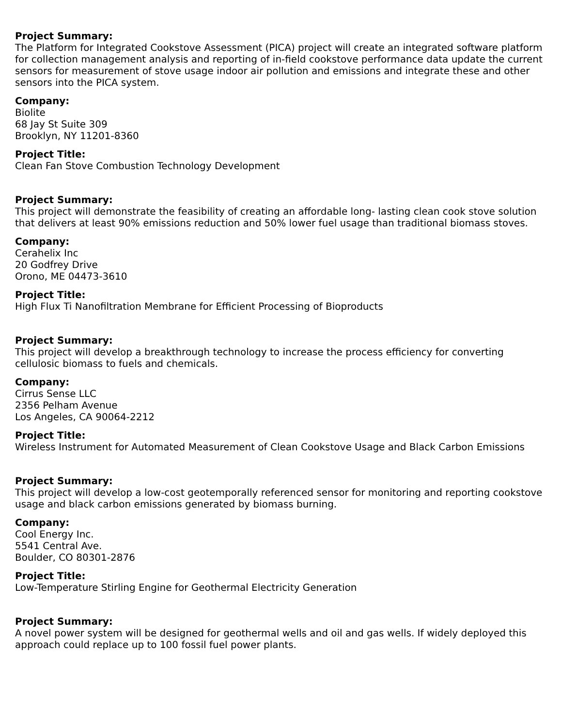Project Summary:
The Platform for Integrated Cookstove Assessment (PICA) project will create an integrated software platform for collection management analysis and reporting of in-field cookstove performance data update the current sensors for measurement of stove usage indoor air pollution and emissions and integrate these and other sensors into the PICA system.
Company:
Biolite
68 Jay St Suite 309
Brooklyn, NY 11201-8360
Project Title:
Clean Fan Stove Combustion Technology Development
Project Summary:
This project will demonstrate the feasibility of creating an affordable long- lasting clean cook stove solution that delivers at least 90% emissions reduction and 50% lower fuel usage than traditional biomass stoves.
Company:
Cerahelix Inc
20 Godfrey Drive
Orono, ME 04473-3610
Project Title:
High Flux Ti Nanofiltration Membrane for Efficient Processing of Bioproducts
Project Summary:
This project will develop a breakthrough technology to increase the process efficiency for converting cellulosic biomass to fuels and chemicals.
Company:
Cirrus Sense LLC
2356 Pelham Avenue
Los Angeles, CA 90064-2212
Project Title:
Wireless Instrument for Automated Measurement of Clean Cookstove Usage and Black Carbon Emissions
Project Summary:
This project will develop a low-cost geotemporally referenced sensor for monitoring and reporting cookstove usage and black carbon emissions generated by biomass burning.
Company:
Cool Energy Inc.
5541 Central Ave.
Boulder, CO 80301-2876
Project Title:
Low-Temperature Stirling Engine for Geothermal Electricity Generation
Project Summary:
A novel power system will be designed for geothermal wells and oil and gas wells. If widely deployed this approach could replace up to 100 fossil fuel power plants.